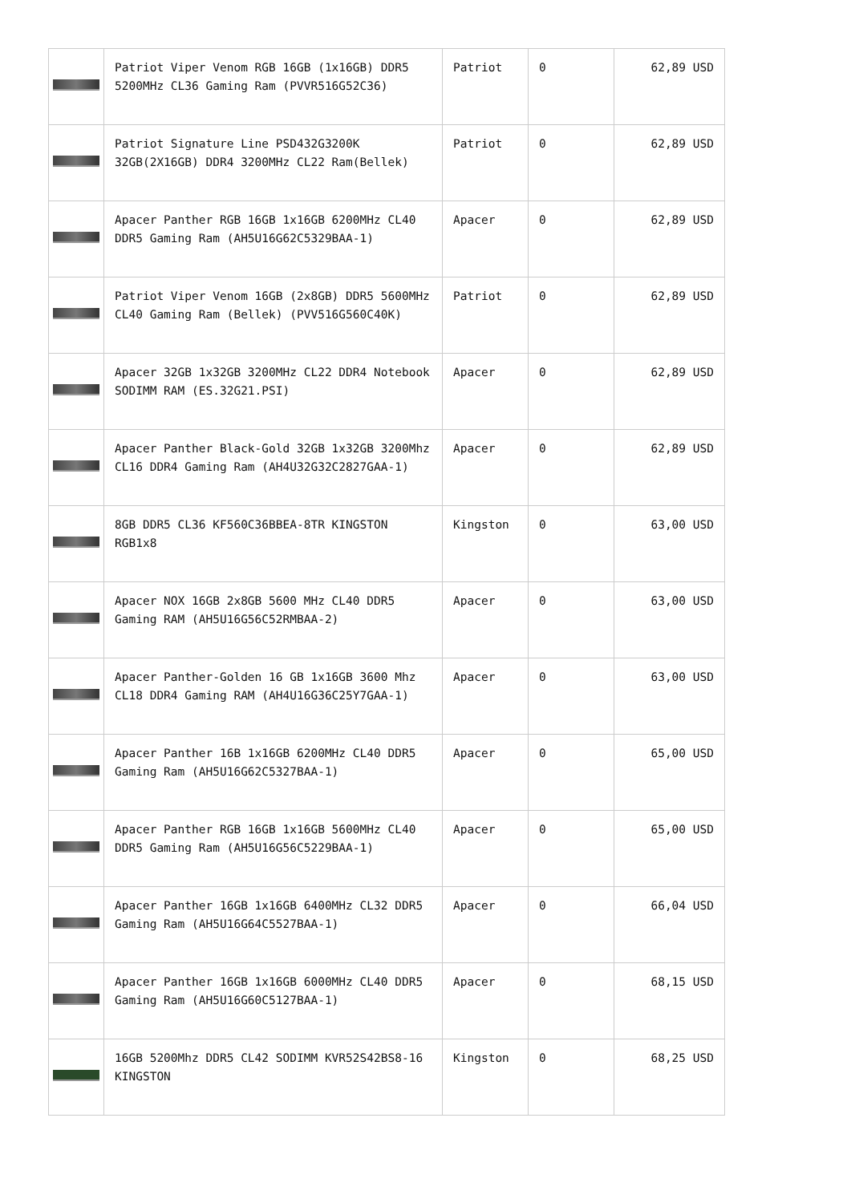| | Patriot Viper Venom RGB 16GB (1x16GB) DDR5 5200MHz CL36 Gaming Ram (PVVR516G52C36) | Patriot | 0 | 62,89 USD |
| | Patriot Signature Line PSD432G3200K 32GB(2X16GB) DDR4 3200MHz CL22 Ram(Bellek) | Patriot | 0 | 62,89 USD |
| | Apacer Panther RGB 16GB 1x16GB 6200MHz CL40 DDR5 Gaming Ram (AH5U16G62C5329BAA-1) | Apacer | 0 | 62,89 USD |
| | Patriot Viper Venom 16GB (2x8GB) DDR5 5600MHz CL40 Gaming Ram (Bellek) (PVV516G560C40K) | Patriot | 0 | 62,89 USD |
| | Apacer 32GB 1x32GB 3200MHz CL22 DDR4 Notebook SODIMM RAM (ES.32G21.PSI) | Apacer | 0 | 62,89 USD |
| | Apacer Panther Black-Gold 32GB 1x32GB 3200Mhz CL16 DDR4 Gaming Ram (AH4U32G32C2827GAA-1) | Apacer | 0 | 62,89 USD |
| | 8GB DDR5 CL36 KF560C36BBEA-8TR KINGSTON RGB1x8 | Kingston | 0 | 63,00 USD |
| | Apacer NOX 16GB 2x8GB 5600 MHz CL40 DDR5 Gaming RAM (AH5U16G56C52RMBAA-2) | Apacer | 0 | 63,00 USD |
| | Apacer Panther-Golden 16 GB 1x16GB 3600 Mhz CL18 DDR4 Gaming RAM (AH4U16G36C25Y7GAA-1) | Apacer | 0 | 63,00 USD |
| | Apacer Panther 16B 1x16GB 6200MHz CL40 DDR5 Gaming Ram (AH5U16G62C5327BAA-1) | Apacer | 0 | 65,00 USD |
| | Apacer Panther RGB 16GB 1x16GB 5600MHz CL40 DDR5 Gaming Ram (AH5U16G56C5229BAA-1) | Apacer | 0 | 65,00 USD |
| | Apacer Panther 16GB 1x16GB 6400MHz CL32 DDR5 Gaming Ram (AH5U16G64C5527BAA-1) | Apacer | 0 | 66,04 USD |
| | Apacer Panther 16GB 1x16GB 6000MHz CL40 DDR5 Gaming Ram (AH5U16G60C5127BAA-1) | Apacer | 0 | 68,15 USD |
| | 16GB 5200Mhz DDR5 CL42 SODIMM KVR52S42BS8-16 KINGSTON | Kingston | 0 | 68,25 USD |